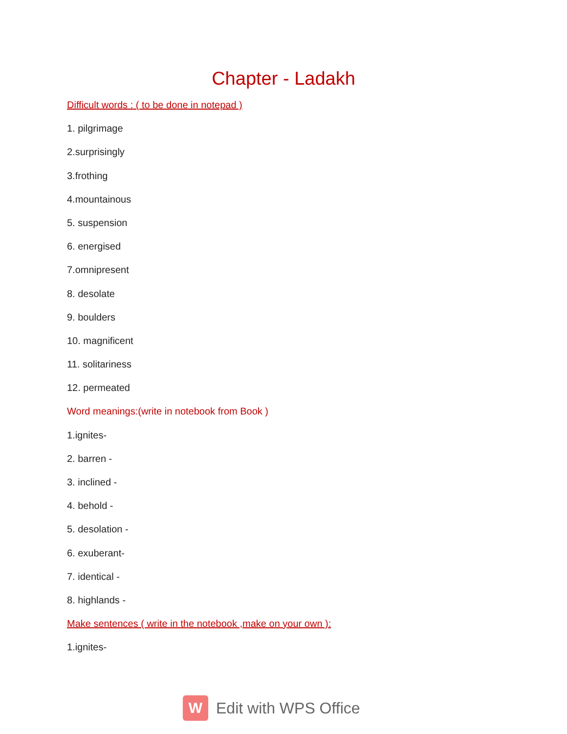Chapter - Ladakh
Difficult words : ( to be done in notepad )
1. pilgrimage
2.surprisingly
3.frothing
4.mountainous
5. suspension
6. energised
7.omnipresent
8. desolate
9. boulders
10. magnificent
11. solitariness
12. permeated
Word meanings:(write in notebook from Book )
1.ignites-
2. barren -
3. inclined -
4. behold -
5. desolation -
6. exuberant-
7. identical -
8. highlands -
Make sentences ( write in the notebook ,make on your own ):
1.ignites-
W
Edit with WPS Office